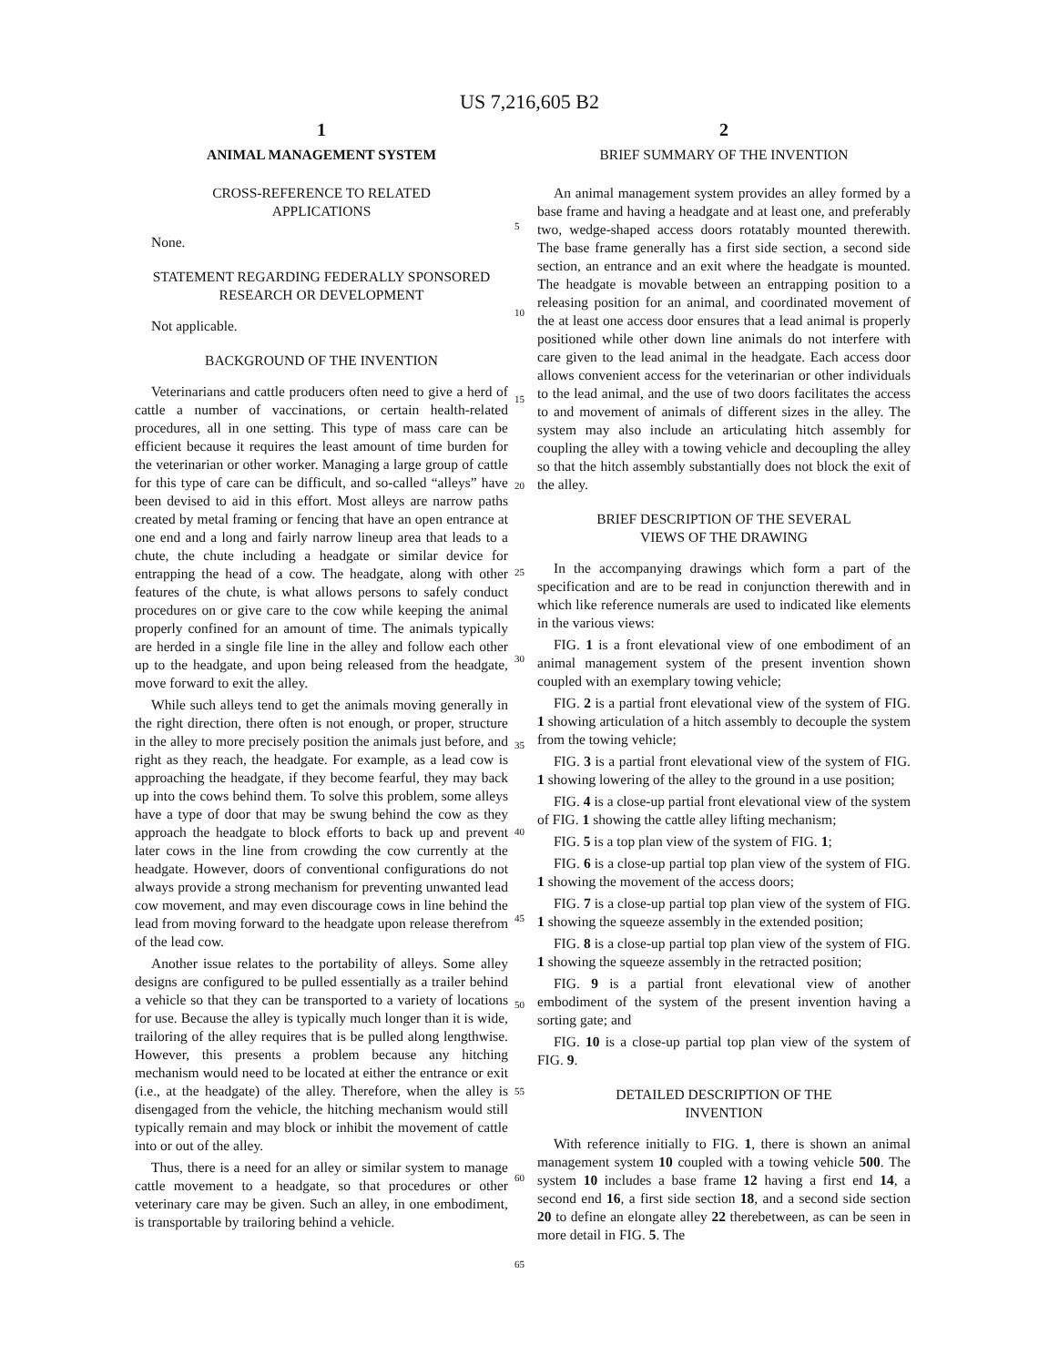US 7,216,605 B2
5
10
15
20
25
30
35
40
45
50
55
60
65
1
ANIMAL MANAGEMENT SYSTEM
CROSS-REFERENCE TO RELATED
APPLICATIONS
None.
STATEMENT REGARDING FEDERALLY SPONSORED RESEARCH OR DEVELOPMENT
Not applicable.
BACKGROUND OF THE INVENTION
Veterinarians and cattle producers often need to give a herd of cattle a number of vaccinations, or certain health-related procedures, all in one setting. This type of mass care can be efficient because it requires the least amount of time burden for the veterinarian or other worker. Managing a large group of cattle for this type of care can be difficult, and so-called “alleys” have been devised to aid in this effort. Most alleys are narrow paths created by metal framing or fencing that have an open entrance at one end and a long and fairly narrow lineup area that leads to a chute, the chute including a headgate or similar device for entrapping the head of a cow. The headgate, along with other features of the chute, is what allows persons to safely conduct procedures on or give care to the cow while keeping the animal properly confined for an amount of time. The animals typically are herded in a single file line in the alley and follow each other up to the headgate, and upon being released from the headgate, move forward to exit the alley.
While such alleys tend to get the animals moving generally in the right direction, there often is not enough, or proper, structure in the alley to more precisely position the animals just before, and right as they reach, the headgate. For example, as a lead cow is approaching the headgate, if they become fearful, they may back up into the cows behind them. To solve this problem, some alleys have a type of door that may be swung behind the cow as they approach the headgate to block efforts to back up and prevent later cows in the line from crowding the cow currently at the headgate. However, doors of conventional configurations do not always provide a strong mechanism for preventing unwanted lead cow movement, and may even discourage cows in line behind the lead from moving forward to the headgate upon release therefrom of the lead cow.
Another issue relates to the portability of alleys. Some alley designs are configured to be pulled essentially as a trailer behind a vehicle so that they can be transported to a variety of locations for use. Because the alley is typically much longer than it is wide, trailoring of the alley requires that is be pulled along lengthwise. However, this presents a problem because any hitching mechanism would need to be located at either the entrance or exit (i.e., at the headgate) of the alley. Therefore, when the alley is disengaged from the vehicle, the hitching mechanism would still typically remain and may block or inhibit the movement of cattle into or out of the alley.
Thus, there is a need for an alley or similar system to manage cattle movement to a headgate, so that procedures or other veterinary care may be given. Such an alley, in one embodiment, is transportable by trailoring behind a vehicle.
2
BRIEF SUMMARY OF THE INVENTION
An animal management system provides an alley formed by a base frame and having a headgate and at least one, and preferably two, wedge-shaped access doors rotatably mounted therewith. The base frame generally has a first side section, a second side section, an entrance and an exit where the headgate is mounted. The headgate is movable between an entrapping position to a releasing position for an animal, and coordinated movement of the at least one access door ensures that a lead animal is properly positioned while other down line animals do not interfere with care given to the lead animal in the headgate. Each access door allows convenient access for the veterinarian or other individuals to the lead animal, and the use of two doors facilitates the access to and movement of animals of different sizes in the alley. The system may also include an articulating hitch assembly for coupling the alley with a towing vehicle and decoupling the alley so that the hitch assembly substantially does not block the exit of the alley.
BRIEF DESCRIPTION OF THE SEVERAL
VIEWS OF THE DRAWING
In the accompanying drawings which form a part of the specification and are to be read in conjunction therewith and in which like reference numerals are used to indicated like elements in the various views:
FIG. 1 is a front elevational view of one embodiment of an animal management system of the present invention shown coupled with an exemplary towing vehicle;
FIG. 2 is a partial front elevational view of the system of FIG. 1 showing articulation of a hitch assembly to decouple the system from the towing vehicle;
FIG. 3 is a partial front elevational view of the system of FIG. 1 showing lowering of the alley to the ground in a use position;
FIG. 4 is a close-up partial front elevational view of the system of FIG. 1 showing the cattle alley lifting mechanism;
FIG. 5 is a top plan view of the system of FIG. 1;
FIG. 6 is a close-up partial top plan view of the system of FIG. 1 showing the movement of the access doors;
FIG. 7 is a close-up partial top plan view of the system of FIG. 1 showing the squeeze assembly in the extended position;
FIG. 8 is a close-up partial top plan view of the system of FIG. 1 showing the squeeze assembly in the retracted position;
FIG. 9 is a partial front elevational view of another embodiment of the system of the present invention having a sorting gate; and
FIG. 10 is a close-up partial top plan view of the system of FIG. 9.
DETAILED DESCRIPTION OF THE
INVENTION
With reference initially to FIG. 1, there is shown an animal management system 10 coupled with a towing vehicle 500. The system 10 includes a base frame 12 having a first end 14, a second end 16, a first side section 18, and a second side section 20 to define an elongate alley 22 therebetween, as can be seen in more detail in FIG. 5. The